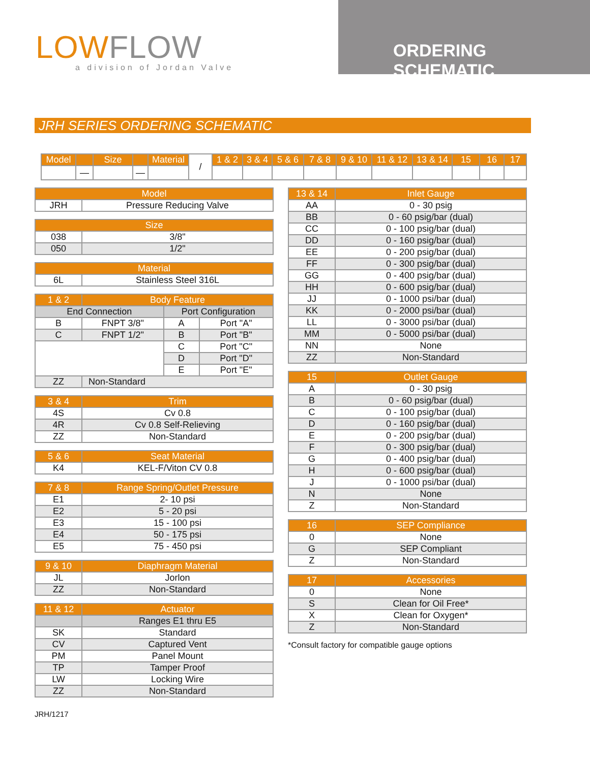LOWFLOW
a division of Jordan Valve
ORDERING SCHEMATIC
JRH SERIES ORDERING SCHEMATIC
| Model | | Size | | Material | / | 1 & 2 | 3 & 4 | 5 & 6 | 7 & 8 | 9 & 10 | 11 & 12 | 13 & 14 | 15 | 16 | 17 |
| | — | | — | | | | | | | | | | | | |
| Model | |
| --- | --- |
| JRH | Pressure Reducing Valve |
| Size | |
| --- | --- |
| 038 | 3/8" |
| 050 | 1/2" |
| Material | |
| --- | --- |
| 6L | Stainless Steel 316L |
| 1 & 2 | Body Feature | | |
| --- | --- | --- | --- |
| End Connection | | Port Configuration | |
| B | FNPT 3/8" | A | Port "A" |
| C | FNPT 1/2" | B | Port "B" |
| | | C | Port "C" |
| | | D | Port "D" |
| | | E | Port "E" |
| ZZ | Non-Standard | | |
| 3 & 4 | Trim |
| --- | --- |
| 4S | Cv 0.8 |
| 4R | Cv 0.8 Self-Relieving |
| ZZ | Non-Standard |
| 5 & 6 | Seat Material |
| --- | --- |
| K4 | KEL-F/Viton CV 0.8 |
| 7 & 8 | Range Spring/Outlet Pressure |
| --- | --- |
| E1 | 2- 10 psi |
| E2 | 5 - 20 psi |
| E3 | 15 - 100 psi |
| E4 | 50 - 175 psi |
| E5 | 75 - 450 psi |
| 9 & 10 | Diaphragm Material |
| --- | --- |
| JL | Jorlon |
| ZZ | Non-Standard |
| 11 & 12 | Actuator |
| --- | --- |
| | Ranges E1 thru E5 |
| SK | Standard |
| CV | Captured Vent |
| PM | Panel Mount |
| TP | Tamper Proof |
| LW | Locking Wire |
| ZZ | Non-Standard |
| 13 & 14 | Inlet Gauge |
| --- | --- |
| AA | 0 - 30 psig |
| BB | 0 - 60 psig/bar (dual) |
| CC | 0 - 100 psig/bar (dual) |
| DD | 0 - 160 psig/bar (dual) |
| EE | 0 - 200 psig/bar (dual) |
| FF | 0 - 300 psig/bar (dual) |
| GG | 0 - 400 psig/bar (dual) |
| HH | 0 - 600 psig/bar (dual) |
| JJ | 0 - 1000 psi/bar (dual) |
| KK | 0 - 2000 psi/bar (dual) |
| LL | 0 - 3000 psi/bar (dual) |
| MM | 0 - 5000 psi/bar (dual) |
| NN | None |
| ZZ | Non-Standard |
| 15 | Outlet Gauge |
| --- | --- |
| A | 0 - 30 psig |
| B | 0 - 60 psig/bar (dual) |
| C | 0 - 100 psig/bar (dual) |
| D | 0 - 160 psig/bar (dual) |
| E | 0 - 200 psig/bar (dual) |
| F | 0 - 300 psig/bar (dual) |
| G | 0 - 400 psig/bar (dual) |
| H | 0 - 600 psig/bar (dual) |
| J | 0 - 1000 psi/bar (dual) |
| N | None |
| Z | Non-Standard |
| 16 | SEP Compliance |
| --- | --- |
| 0 | None |
| G | SEP Compliant |
| Z | Non-Standard |
| 17 | Accessories |
| --- | --- |
| 0 | None |
| S | Clean for Oil Free* |
| X | Clean for Oxygen* |
| Z | Non-Standard |
*Consult factory for compatible gauge options
JRH/1217